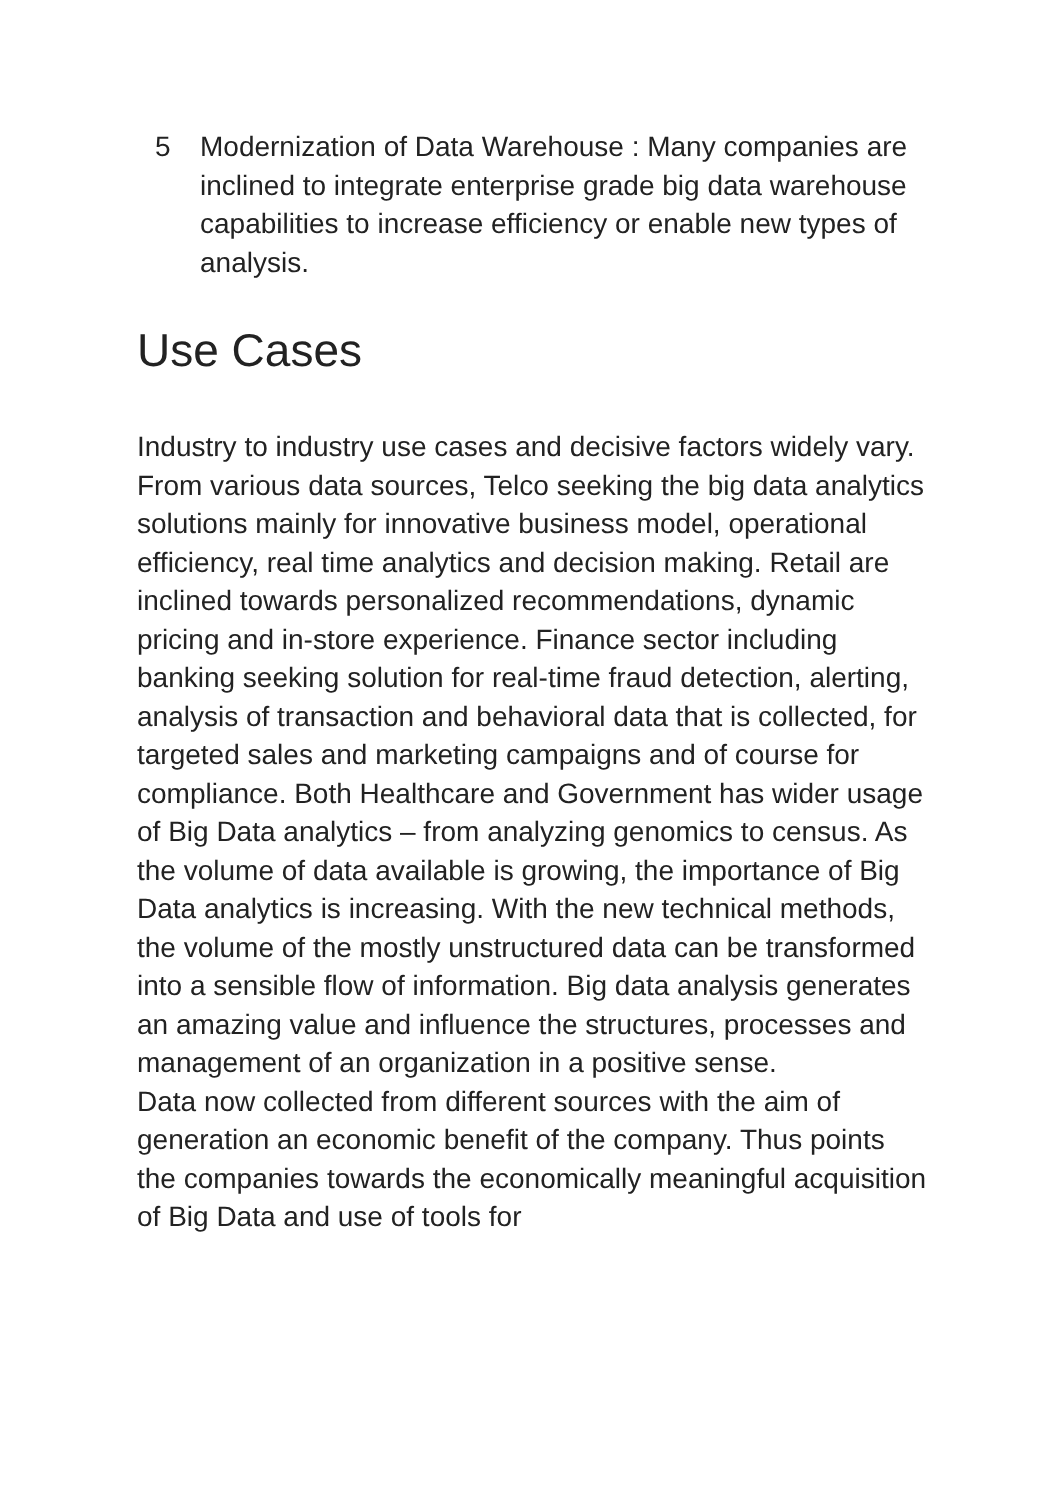5 Modernization of Data Warehouse : Many companies are inclined to integrate enterprise grade big data warehouse capabilities to increase efficiency or enable new types of analysis.
Use Cases
Industry to industry use cases and decisive factors widely vary. From various data sources, Telco seeking the big data analytics solutions mainly for innovative business model, operational efficiency, real time analytics and decision making. Retail are inclined towards personalized recommendations, dynamic pricing and in-store experience. Finance sector including banking seeking solution for real-time fraud detection, alerting, analysis of transaction and behavioral data that is collected, for targeted sales and marketing campaigns and of course for compliance. Both Healthcare and Government has wider usage of Big Data analytics – from analyzing genomics to census. As the volume of data available is growing, the importance of Big Data analytics is increasing. With the new technical methods, the volume of the mostly unstructured data can be transformed into a sensible flow of information. Big data analysis generates an amazing value and influence the structures, processes and management of an organization in a positive sense.
Data now collected from different sources with the aim of generation an economic benefit of the company. Thus points the companies towards the economically meaningful acquisition of Big Data and use of tools for